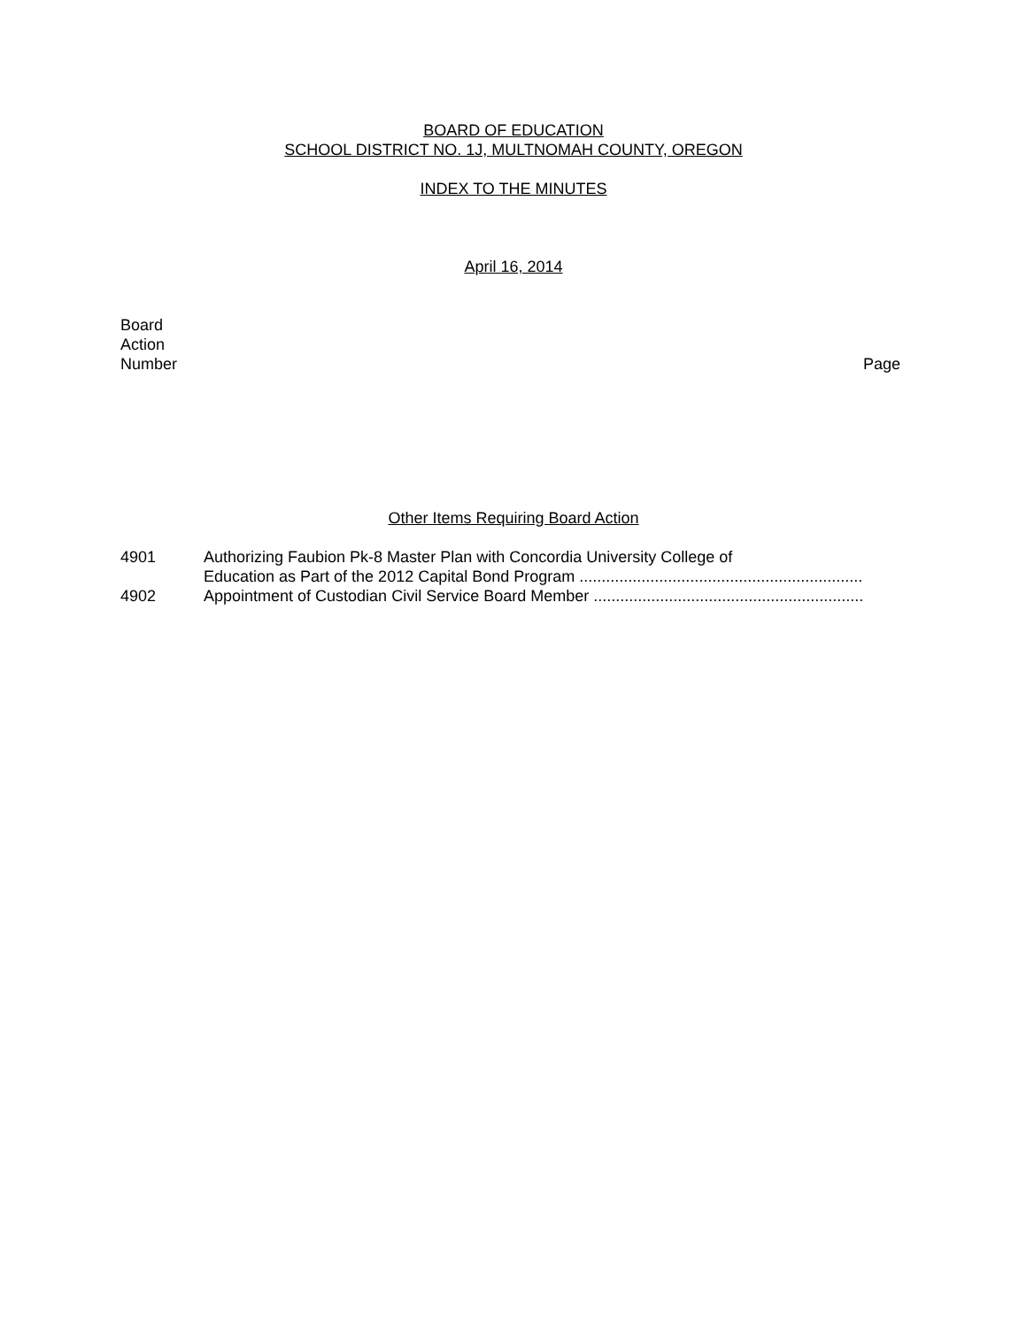BOARD OF EDUCATION
SCHOOL DISTRICT NO. 1J, MULTNOMAH COUNTY, OREGON
INDEX TO THE MINUTES
April 16, 2014
Board
Action
Number
Page
Other Items Requiring Board Action
4901 Authorizing Faubion Pk-8 Master Plan with Concordia University College of
Education as Part of the 2012 Capital Bond Program ................................................................
4902 Appointment of Custodian Civil Service Board Member .............................................................